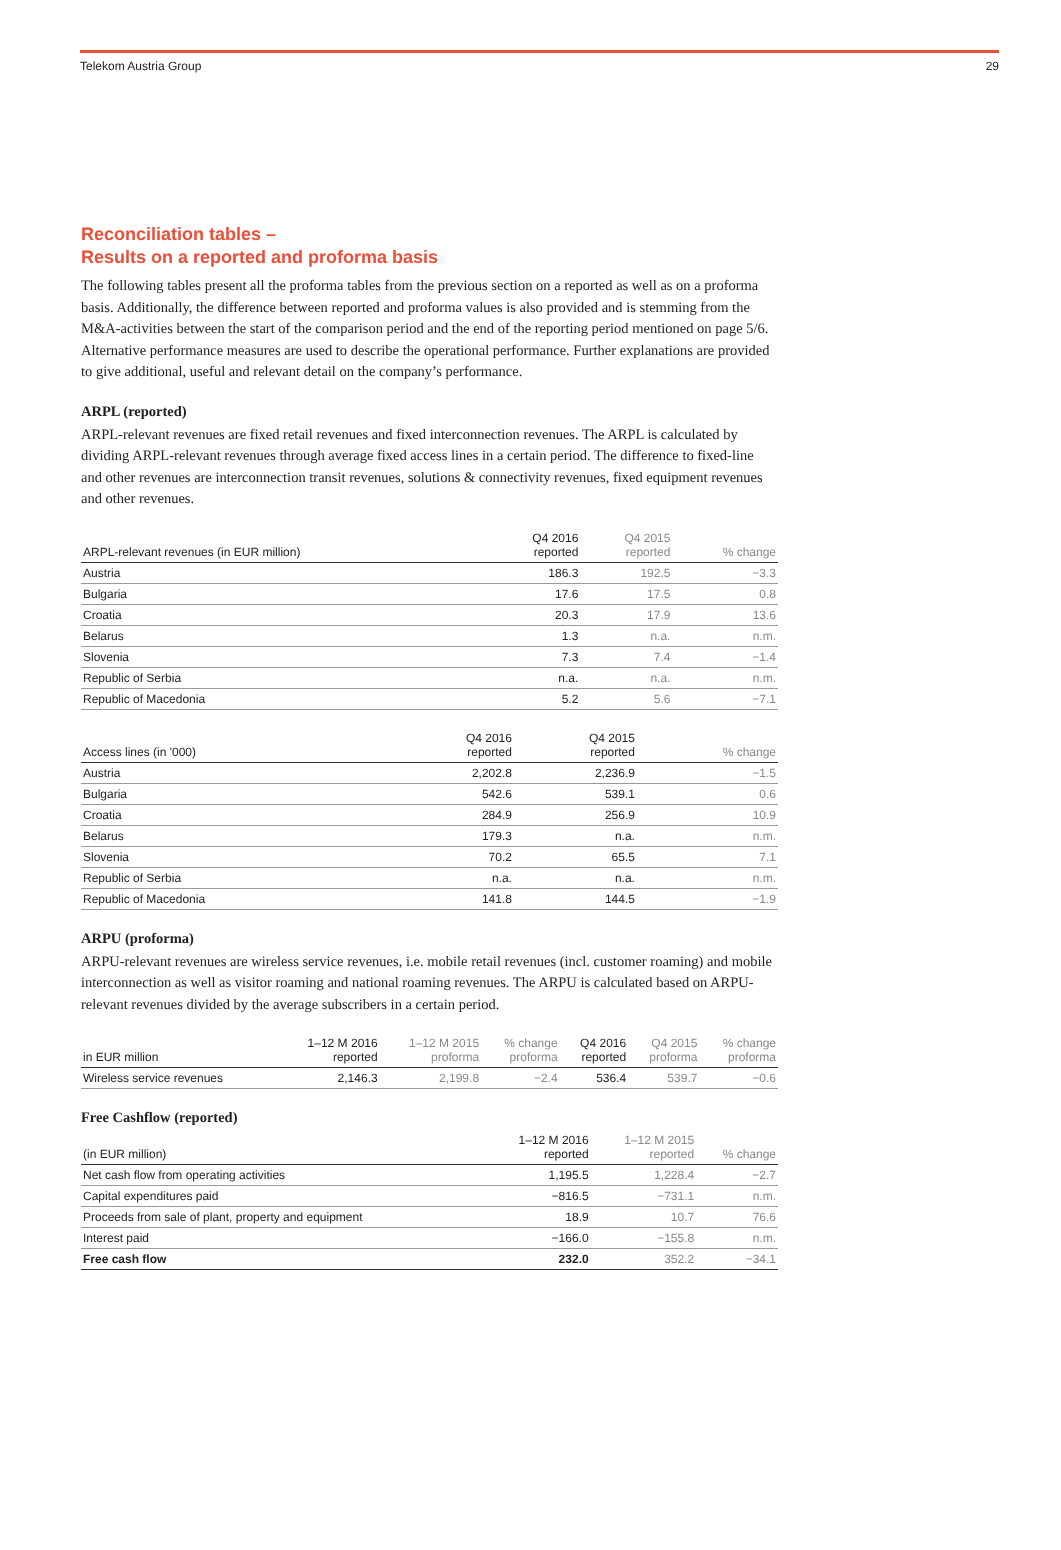Telekom Austria Group 29
Reconciliation tables –
Results on a reported and proforma basis
The following tables present all the proforma tables from the previous section on a reported as well as on a proforma basis. Additionally, the difference between reported and proforma values is also provided and is stemming from the M&A-activities between the start of the comparison period and the end of the reporting period mentioned on page 5/6. Alternative performance measures are used to describe the operational performance. Further explanations are provided to give additional, useful and relevant detail on the company’s performance.
ARPL (reported)
ARPL-relevant revenues are fixed retail revenues and fixed interconnection revenues. The ARPL is calculated by dividing ARPL-relevant revenues through average fixed access lines in a certain period. The difference to fixed-line and other revenues are interconnection transit revenues, solutions & connectivity revenues, fixed equipment revenues and other revenues.
| ARPL-relevant revenues (in EUR million) | Q4 2016 reported | Q4 2015 reported | % change |
| --- | --- | --- | --- |
| Austria | 186.3 | 192.5 | −3.3 |
| Bulgaria | 17.6 | 17.5 | 0.8 |
| Croatia | 20.3 | 17.9 | 13.6 |
| Belarus | 1.3 | n.a. | n.m. |
| Slovenia | 7.3 | 7.4 | −1.4 |
| Republic of Serbia | n.a. | n.a. | n.m. |
| Republic of Macedonia | 5.2 | 5.6 | −7.1 |
| Access lines (in '000) | Q4 2016 reported | Q4 2015 reported | % change |
| --- | --- | --- | --- |
| Austria | 2,202.8 | 2,236.9 | −1.5 |
| Bulgaria | 542.6 | 539.1 | 0.6 |
| Croatia | 284.9 | 256.9 | 10.9 |
| Belarus | 179.3 | n.a. | n.m. |
| Slovenia | 70.2 | 65.5 | 7.1 |
| Republic of Serbia | n.a. | n.a. | n.m. |
| Republic of Macedonia | 141.8 | 144.5 | −1.9 |
ARPU (proforma)
ARPU-relevant revenues are wireless service revenues, i.e. mobile retail revenues (incl. customer roaming) and mobile interconnection as well as visitor roaming and national roaming revenues. The ARPU is calculated based on ARPU-relevant revenues divided by the average subscribers in a certain period.
| in EUR million | 1–12 M 2016 reported | 1–12 M 2015 proforma | % change proforma | Q4 2016 reported | Q4 2015 proforma | % change proforma |
| --- | --- | --- | --- | --- | --- | --- |
| Wireless service revenues | 2,146.3 | 2,199.8 | −2.4 | 536.4 | 539.7 | −0.6 |
Free Cashflow (reported)
| (in EUR million) | 1–12 M 2016 reported | 1–12 M 2015 reported | % change |
| --- | --- | --- | --- |
| Net cash flow from operating activities | 1,195.5 | 1,228.4 | −2.7 |
| Capital expenditures paid | −816.5 | −731.1 | n.m. |
| Proceeds from sale of plant, property and equipment | 18.9 | 10.7 | 76.6 |
| Interest paid | −166.0 | −155.8 | n.m. |
| Free cash flow | 232.0 | 352.2 | −34.1 |